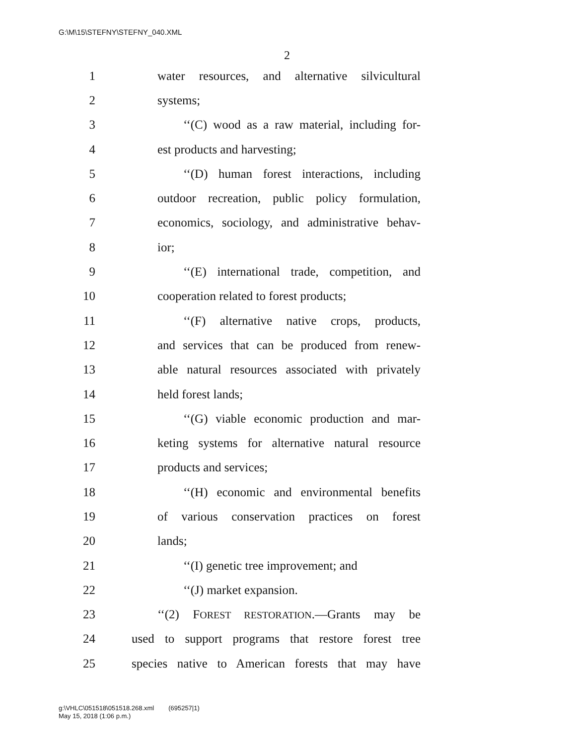G:\M\15\STEFNY\STEFNY_040.XML
2
1 water resources, and alternative silvicultural
2 systems;
3 ‘‘(C) wood as a raw material, including for-
4 est products and harvesting;
5 ‘‘(D) human forest interactions, including
6 outdoor recreation, public policy formulation,
7 economics, sociology, and administrative behav-
8 ior;
9 ‘‘(E) international trade, competition, and
10 cooperation related to forest products;
11 ‘‘(F) alternative native crops, products,
12 and services that can be produced from renew-
13 able natural resources associated with privately
14 held forest lands;
15 ‘‘(G) viable economic production and mar-
16 keting systems for alternative natural resource
17 products and services;
18 ‘‘(H) economic and environmental benefits
19 of various conservation practices on forest
20 lands;
21 ‘‘(I) genetic tree improvement; and
22 ‘‘(J) market expansion.
23 ‘‘(2) FOREST RESTORATION.—Grants may be
24 used to support programs that restore forest tree
25 species native to American forests that may have
g:\VHLC\051518\051518.268.xml (695257|1)
May 15, 2018 (1:06 p.m.)